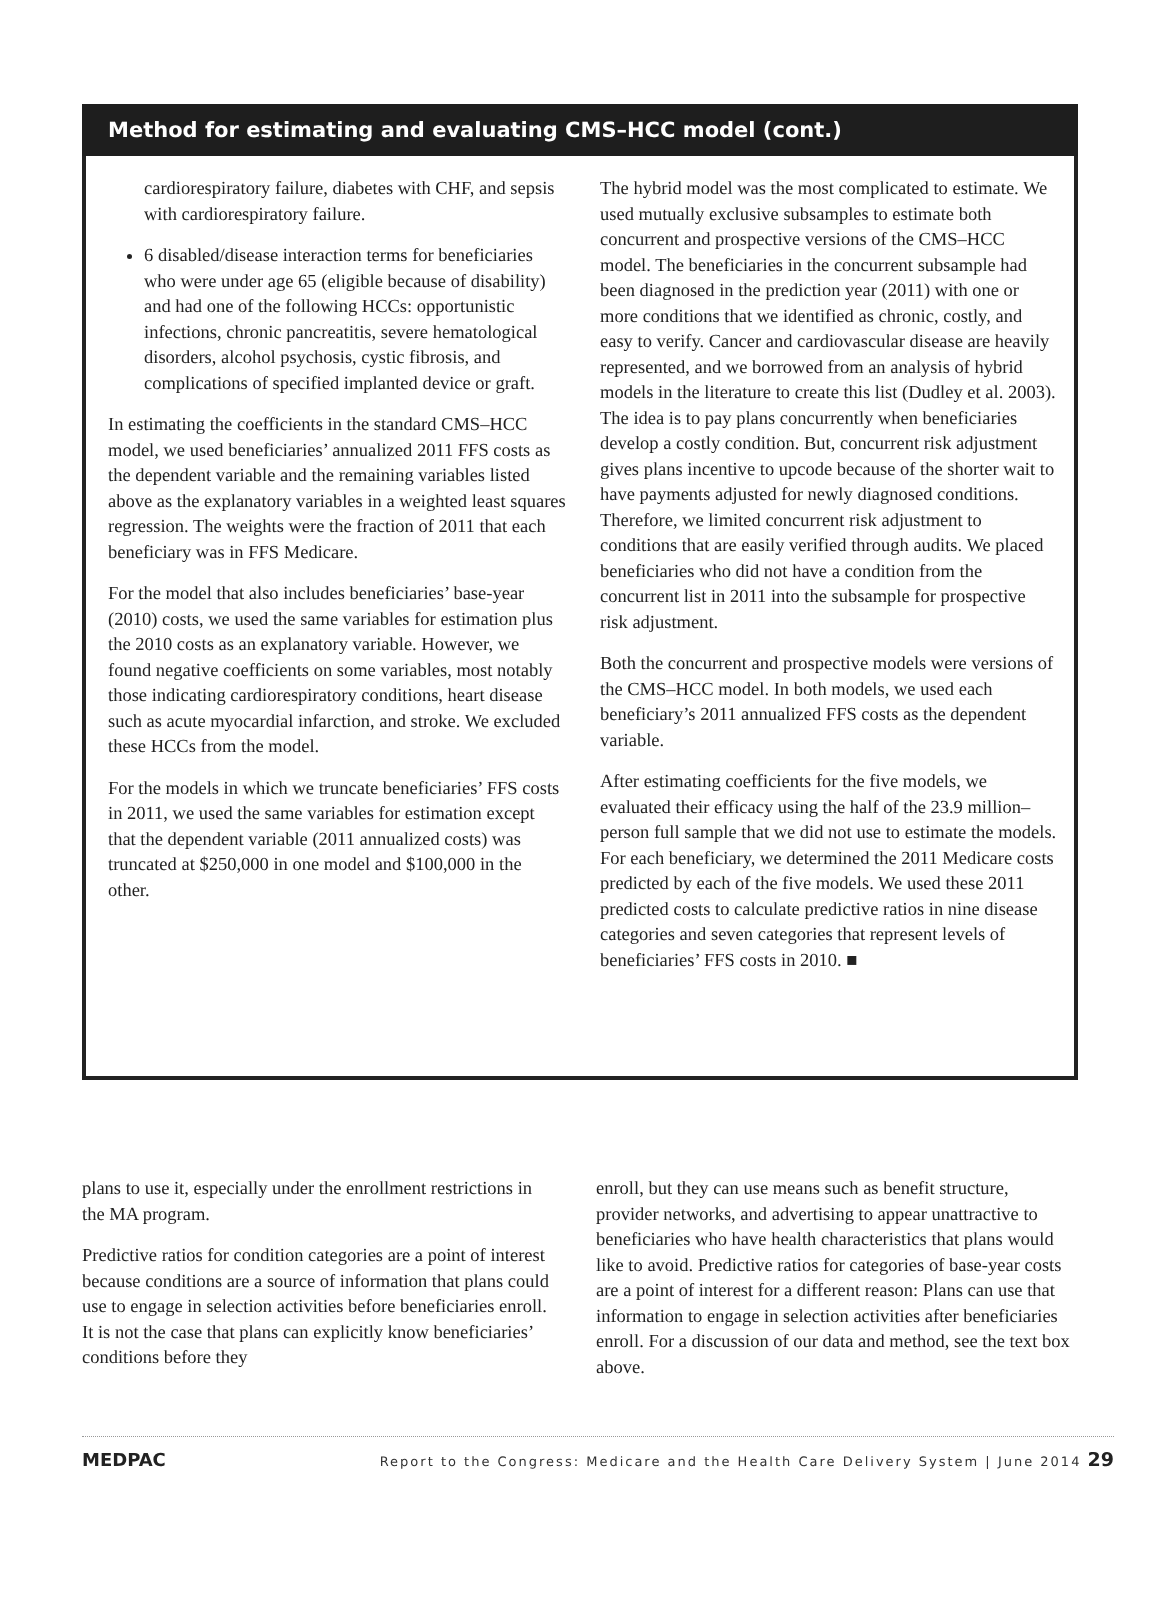Method for estimating and evaluating CMS–HCC model (cont.)
cardiorespiratory failure, diabetes with CHF, and sepsis with cardiorespiratory failure.
6 disabled/disease interaction terms for beneficiaries who were under age 65 (eligible because of disability) and had one of the following HCCs: opportunistic infections, chronic pancreatitis, severe hematological disorders, alcohol psychosis, cystic fibrosis, and complications of specified implanted device or graft.
In estimating the coefficients in the standard CMS–HCC model, we used beneficiaries’ annualized 2011 FFS costs as the dependent variable and the remaining variables listed above as the explanatory variables in a weighted least squares regression. The weights were the fraction of 2011 that each beneficiary was in FFS Medicare.
For the model that also includes beneficiaries’ base-year (2010) costs, we used the same variables for estimation plus the 2010 costs as an explanatory variable. However, we found negative coefficients on some variables, most notably those indicating cardiorespiratory conditions, heart disease such as acute myocardial infarction, and stroke. We excluded these HCCs from the model.
For the models in which we truncate beneficiaries’ FFS costs in 2011, we used the same variables for estimation except that the dependent variable (2011 annualized costs) was truncated at $250,000 in one model and $100,000 in the other.
The hybrid model was the most complicated to estimate. We used mutually exclusive subsamples to estimate both concurrent and prospective versions of the CMS–HCC model. The beneficiaries in the concurrent subsample had been diagnosed in the prediction year (2011) with one or more conditions that we identified as chronic, costly, and easy to verify. Cancer and cardiovascular disease are heavily represented, and we borrowed from an analysis of hybrid models in the literature to create this list (Dudley et al. 2003). The idea is to pay plans concurrently when beneficiaries develop a costly condition. But, concurrent risk adjustment gives plans incentive to upcode because of the shorter wait to have payments adjusted for newly diagnosed conditions. Therefore, we limited concurrent risk adjustment to conditions that are easily verified through audits. We placed beneficiaries who did not have a condition from the concurrent list in 2011 into the subsample for prospective risk adjustment.
Both the concurrent and prospective models were versions of the CMS–HCC model. In both models, we used each beneficiary’s 2011 annualized FFS costs as the dependent variable.
After estimating coefficients for the five models, we evaluated their efficacy using the half of the 23.9 million–person full sample that we did not use to estimate the models. For each beneficiary, we determined the 2011 Medicare costs predicted by each of the five models. We used these 2011 predicted costs to calculate predictive ratios in nine disease categories and seven categories that represent levels of beneficiaries’ FFS costs in 2010. ■
plans to use it, especially under the enrollment restrictions in the MA program.
Predictive ratios for condition categories are a point of interest because conditions are a source of information that plans could use to engage in selection activities before beneficiaries enroll. It is not the case that plans can explicitly know beneficiaries’ conditions before they
enroll, but they can use means such as benefit structure, provider networks, and advertising to appear unattractive to beneficiaries who have health characteristics that plans would like to avoid. Predictive ratios for categories of base-year costs are a point of interest for a different reason: Plans can use that information to engage in selection activities after beneficiaries enroll. For a discussion of our data and method, see the text box above.
MEDPAC Report to the Congress: Medicare and the Health Care Delivery System | June 2014 29